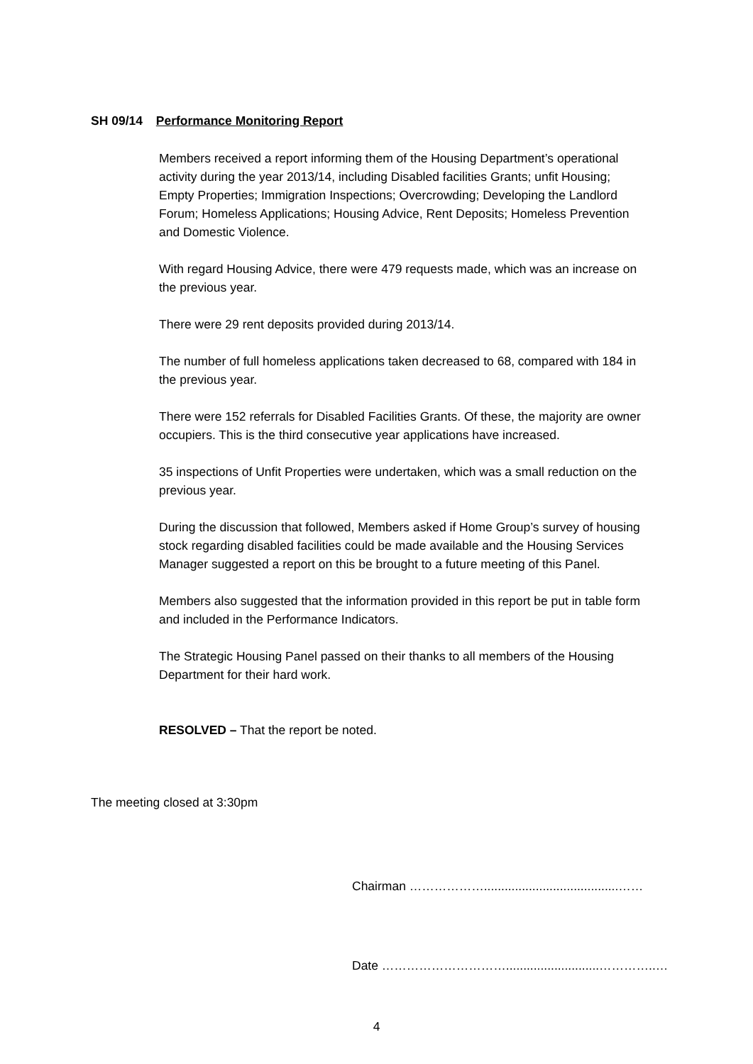SH 09/14 Performance Monitoring Report
Members received a report informing them of the Housing Department’s operational activity during the year 2013/14, including Disabled facilities Grants; unfit Housing; Empty Properties; Immigration Inspections; Overcrowding; Developing the Landlord Forum; Homeless Applications; Housing Advice, Rent Deposits; Homeless Prevention and Domestic Violence.
With regard Housing Advice, there were 479 requests made, which was an increase on the previous year.
There were 29 rent deposits provided during 2013/14.
The number of full homeless applications taken decreased to 68, compared with 184 in the previous year.
There were 152 referrals for Disabled Facilities Grants. Of these, the majority are owner occupiers. This is the third consecutive year applications have increased.
35 inspections of Unfit Properties were undertaken, which was a small reduction on the previous year.
During the discussion that followed, Members asked if Home Group’s survey of housing stock regarding disabled facilities could be made available and the Housing Services Manager suggested a report on this be brought to a future meeting of this Panel.
Members also suggested that the information provided in this report be put in table form and included in the Performance Indicators.
The Strategic Housing Panel passed on their thanks to all members of the Housing Department for their hard work.
RESOLVED – That the report be noted.
The meeting closed at 3:30pm
Chairman ……………….......................................……
Date …………………………...........................…………..…
4